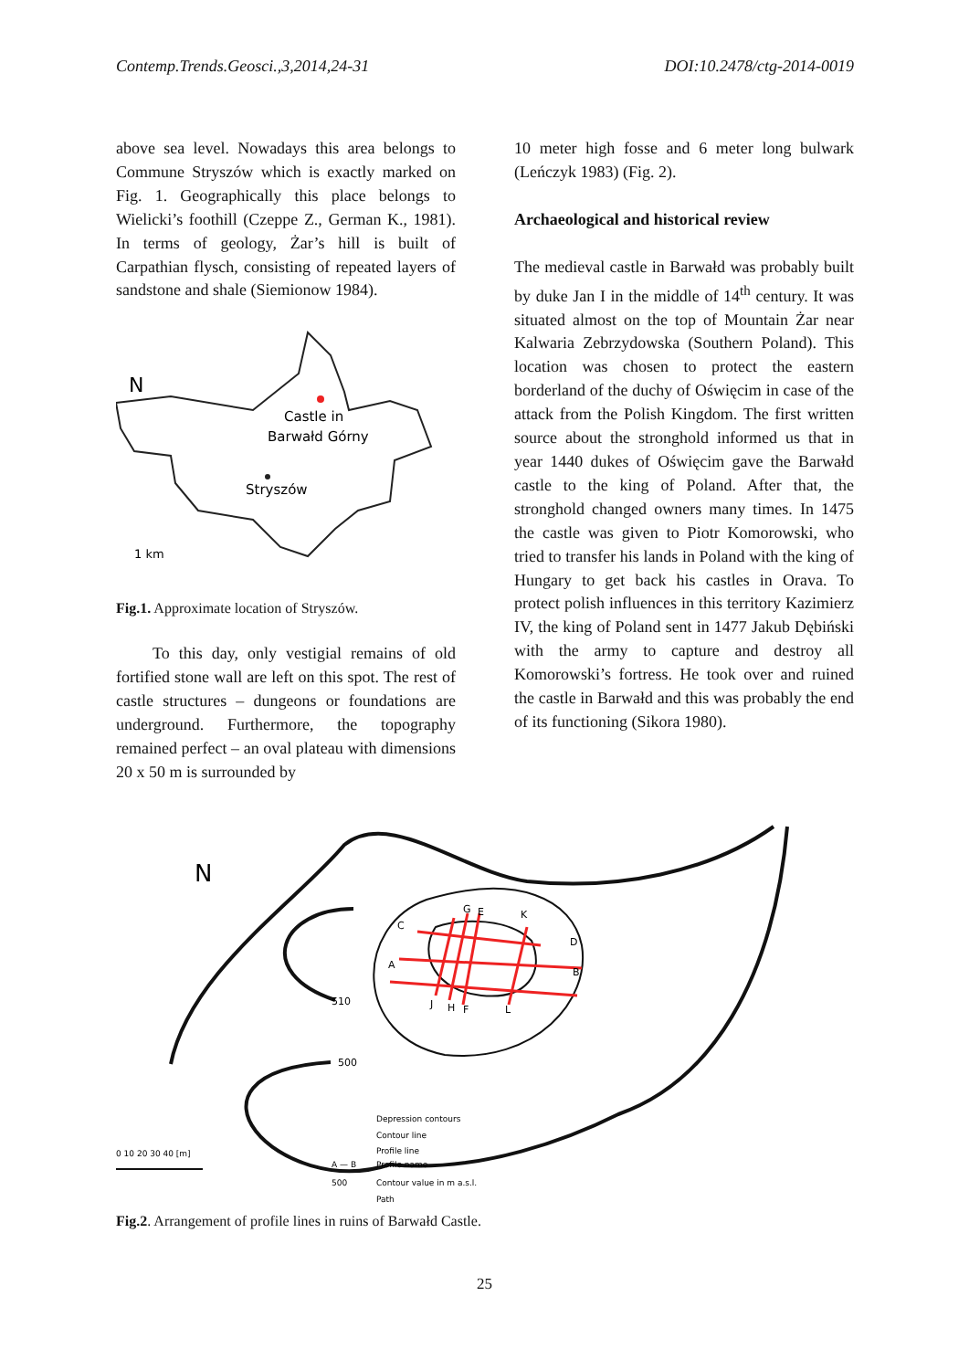Contemp.Trends.Geosci.,3,2014,24-31 DOI:10.2478/ctg-2014-0019
above sea level. Nowadays this area belongs to Commune Stryszów which is exactly marked on Fig. 1. Geographically this place belongs to Wielicki’s foothill (Czeppe Z., German K., 1981). In terms of geology, Żar’s hill is built of Carpathian flysch, consisting of repeated layers of sandstone and shale (Siemionow 1984).
Castle in
Barwałd Górny
Stryszów
1 km
N
Fig.1. Approximate location of Stryszów.
To this day, only vestigial remains of old fortified stone wall are left on this spot. The rest of castle structures – dungeons or foundations are underground. Furthermore, the topography remained perfect – an oval plateau with dimensions 20 x 50 m is surrounded by
10 meter high fosse and 6 meter long bulwark (Leńczyk 1983) (Fig. 2).
Archaeological and historical review
The medieval castle in Barwałd was probably built by duke Jan I in the middle of 14<sup>th</sup> century. It was situated almost on the top of Mountain Żar near Kalwaria Zebrzydowska (Southern Poland). This location was chosen to protect the eastern borderland of the duchy of Oświęcim in case of the attack from the Polish Kingdom. The first written source about the stronghold informed us that in year 1440 dukes of Oświęcim gave the Barwałd castle to the king of Poland. After that, the stronghold changed owners many times. In 1475 the castle was given to Piotr Komorowski, who tried to transfer his lands in Poland with the king of Hungary to get back his castles in Orava. To protect polish influences in this territory Kazimierz IV, the king of Poland sent in 1477 Jakub Dębiński with the army to capture and destroy all Komorowski’s fortress. He took over and ruined the castle in Barwałd and this was probably the end of its functioning (Sikora 1980).
C
A
G
E
K
D
B
J
H
F
L
510
500
N
Depression contours
Contour line
Profile line
A — B
Profile name
500
Contour value in m a.s.l.
Path
0 10 20 30 40 [m]
Fig.2. Arrangement of profile lines in ruins of Barwałd Castle.
25